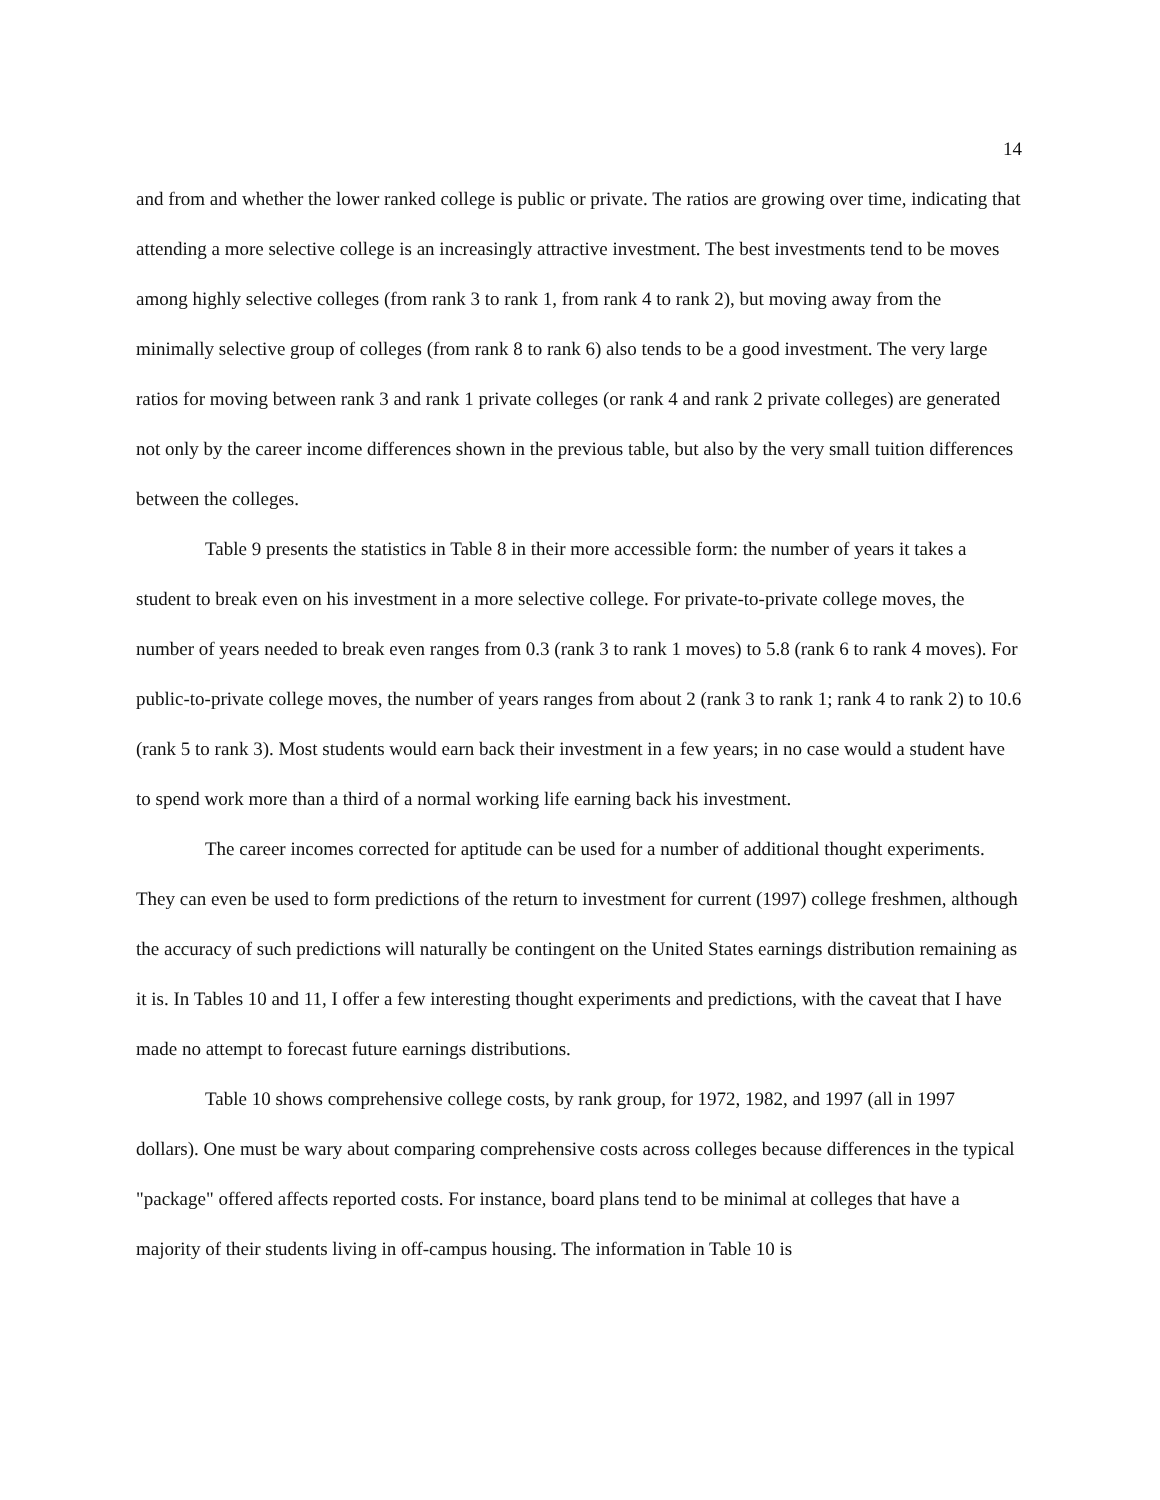14
and from and whether the lower ranked college is public or private. The ratios are growing over time, indicating that attending a more selective college is an increasingly attractive investment. The best investments tend to be moves among highly selective colleges (from rank 3 to rank 1, from rank 4 to rank 2), but moving away from the minimally selective group of colleges (from rank 8 to rank 6) also tends to be a good investment. The very large ratios for moving between rank 3 and rank 1 private colleges (or rank 4 and rank 2 private colleges) are generated not only by the career income differences shown in the previous table, but also by the very small tuition differences between the colleges.
Table 9 presents the statistics in Table 8 in their more accessible form: the number of years it takes a student to break even on his investment in a more selective college. For private-to-private college moves, the number of years needed to break even ranges from 0.3 (rank 3 to rank 1 moves) to 5.8 (rank 6 to rank 4 moves). For public-to-private college moves, the number of years ranges from about 2 (rank 3 to rank 1; rank 4 to rank 2) to 10.6 (rank 5 to rank 3). Most students would earn back their investment in a few years; in no case would a student have to spend work more than a third of a normal working life earning back his investment.
The career incomes corrected for aptitude can be used for a number of additional thought experiments. They can even be used to form predictions of the return to investment for current (1997) college freshmen, although the accuracy of such predictions will naturally be contingent on the United States earnings distribution remaining as it is. In Tables 10 and 11, I offer a few interesting thought experiments and predictions, with the caveat that I have made no attempt to forecast future earnings distributions.
Table 10 shows comprehensive college costs, by rank group, for 1972, 1982, and 1997 (all in 1997 dollars). One must be wary about comparing comprehensive costs across colleges because differences in the typical "package" offered affects reported costs. For instance, board plans tend to be minimal at colleges that have a majority of their students living in off-campus housing. The information in Table 10 is